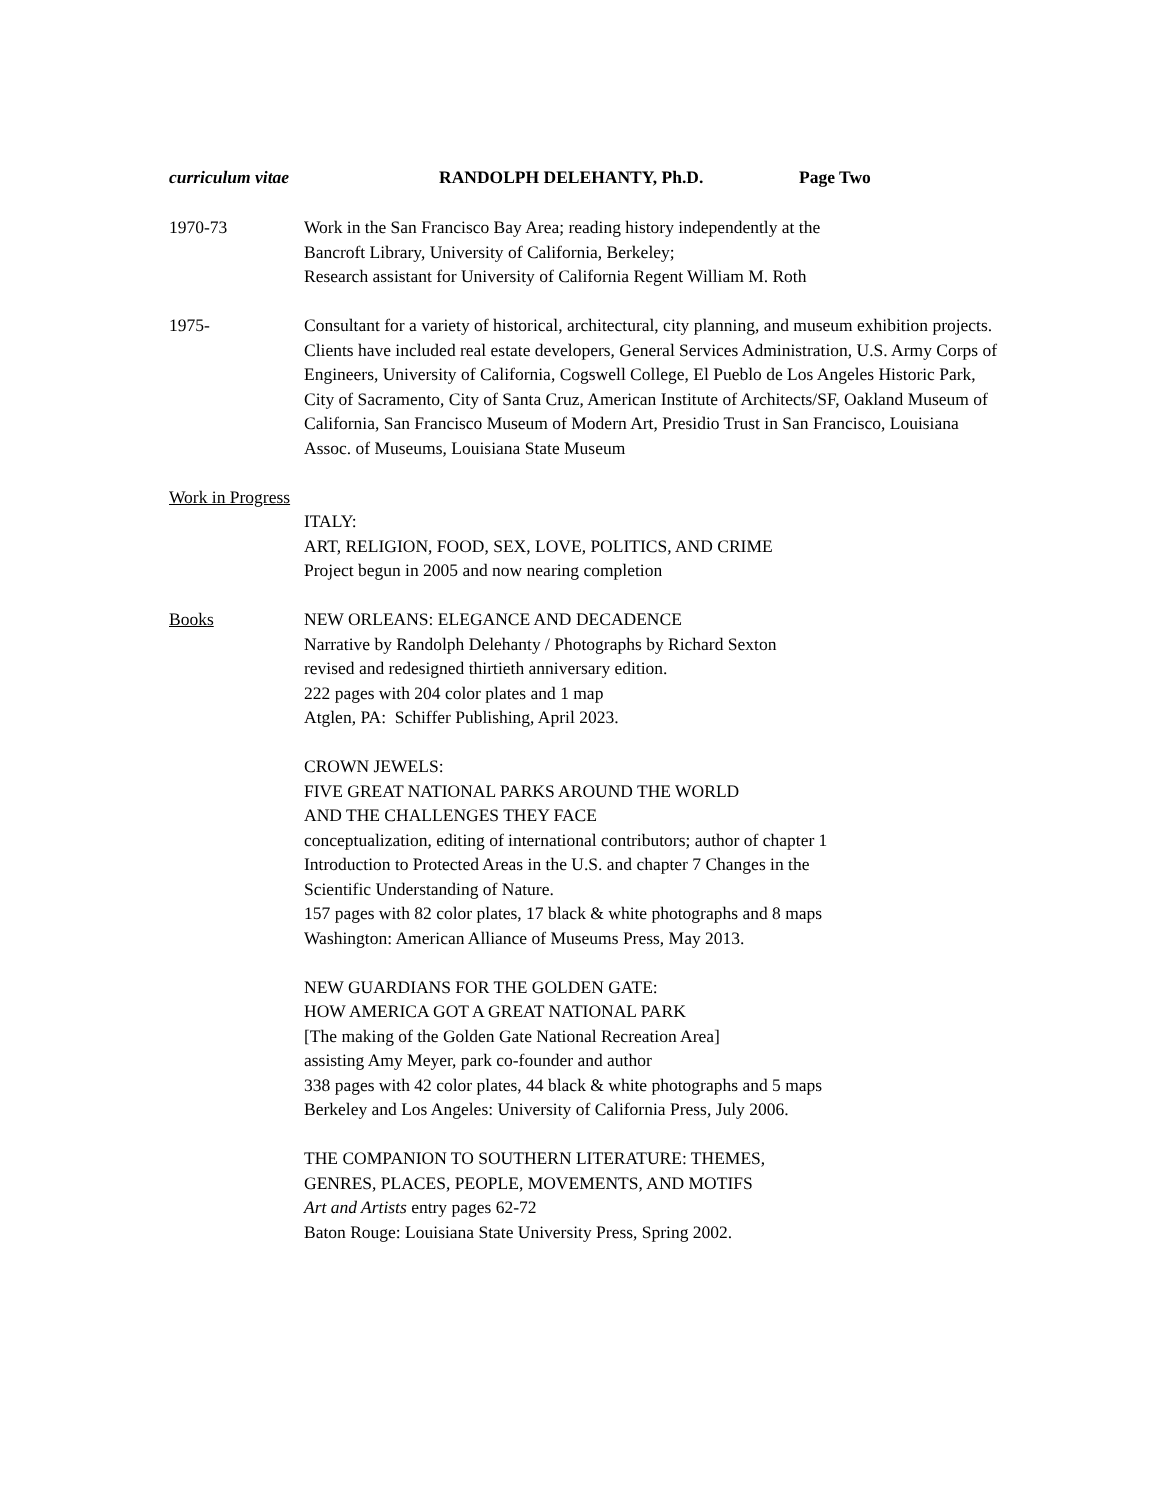curriculum vitae RANDOLPH DELEHANTY, Ph.D. Page Two
1970-73 Work in the San Francisco Bay Area; reading history independently at the
Bancroft Library, University of California, Berkeley;
Research assistant for University of California Regent William M. Roth
1975- Consultant for a variety of historical, architectural, city planning, and museum exhibition projects. Clients have included real estate developers, General Services Administration, U.S. Army Corps of Engineers, University of California, Cogswell College, El Pueblo de Los Angeles Historic Park, City of Sacramento, City of Santa Cruz, American Institute of Architects/SF, Oakland Museum of California, San Francisco Museum of Modern Art, Presidio Trust in San Francisco, Louisiana Assoc. of Museums, Louisiana State Museum
Work in Progress
ITALY:
ART, RELIGION, FOOD, SEX, LOVE, POLITICS, AND CRIME
Project begun in 2005 and now nearing completion
Books NEW ORLEANS: ELEGANCE AND DECADENCE
Narrative by Randolph Delehanty / Photographs by Richard Sexton
revised and redesigned thirtieth anniversary edition.
222 pages with 204 color plates and 1 map
Atglen, PA: Schiffer Publishing, April 2023.
CROWN JEWELS:
FIVE GREAT NATIONAL PARKS AROUND THE WORLD
AND THE CHALLENGES THEY FACE
conceptualization, editing of international contributors; author of chapter 1
Introduction to Protected Areas in the U.S. and chapter 7 Changes in the
Scientific Understanding of Nature.
157 pages with 82 color plates, 17 black & white photographs and 8 maps
Washington: American Alliance of Museums Press, May 2013.
NEW GUARDIANS FOR THE GOLDEN GATE:
HOW AMERICA GOT A GREAT NATIONAL PARK
[The making of the Golden Gate National Recreation Area]
assisting Amy Meyer, park co-founder and author
338 pages with 42 color plates, 44 black & white photographs and 5 maps
Berkeley and Los Angeles: University of California Press, July 2006.
THE COMPANION TO SOUTHERN LITERATURE: THEMES,
GENRES, PLACES, PEOPLE, MOVEMENTS, AND MOTIFS
Art and Artists entry pages 62-72
Baton Rouge: Louisiana State University Press, Spring 2002.